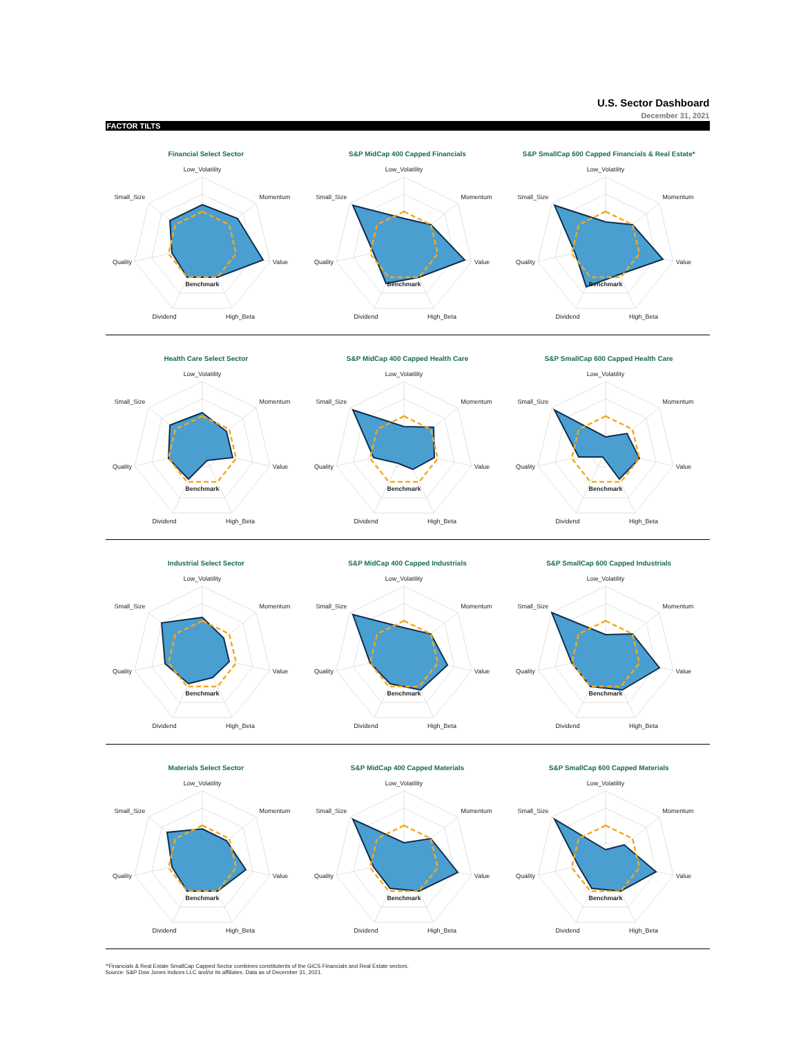U.S. Sector Dashboard
December 31, 2021
FACTOR TILTS
Financial Select Sector
Low_Volatility
Momentum
Value
High_Beta
Dividend
Quality
Small_Size
Benchmark
S&P MidCap 400 Capped Financials
Low_Volatility
Momentum
Value
High_Beta
Dividend
Quality
Small_Size
Benchmark
S&P SmallCap 600 Capped Financials & Real Estate*
Low_Volatility
Momentum
Value
High_Beta
Dividend
Quality
Small_Size
Benchmark
Health Care Select Sector
Low_Volatility
Momentum
Value
High_Beta
Dividend
Quality
Small_Size
Benchmark
S&P MidCap 400 Capped Health Care
Low_Volatility
Momentum
Value
High_Beta
Dividend
Quality
Small_Size
Benchmark
S&P SmallCap 600 Capped Health Care
Low_Volatility
Momentum
Value
High_Beta
Dividend
Quality
Small_Size
Benchmark
Industrial Select Sector
Low_Volatility
Momentum
Value
High_Beta
Dividend
Quality
Small_Size
Benchmark
S&P MidCap 400 Capped Industrials
Low_Volatility
Momentum
Value
High_Beta
Dividend
Quality
Small_Size
Benchmark
S&P SmallCap 600 Capped Industrials
Low_Volatility
Momentum
Value
High_Beta
Dividend
Quality
Small_Size
Benchmark
Materials Select Sector
Low_Volatility
Momentum
Value
High_Beta
Dividend
Quality
Small_Size
Benchmark
S&P MidCap 400 Capped Materials
Low_Volatility
Momentum
Value
High_Beta
Dividend
Quality
Small_Size
Benchmark
S&P SmallCap 600 Capped Materials
Low_Volatility
Momentum
Value
High_Beta
Dividend
Quality
Small_Size
Benchmark
'*Financials & Real Estate SmallCap Capped Sector combines constitutents of the GICS Financials and Real Estate sectors.
Source: S&P Dow Jones Indices LLC and/or its affiliates. Data as of December 31, 2021.